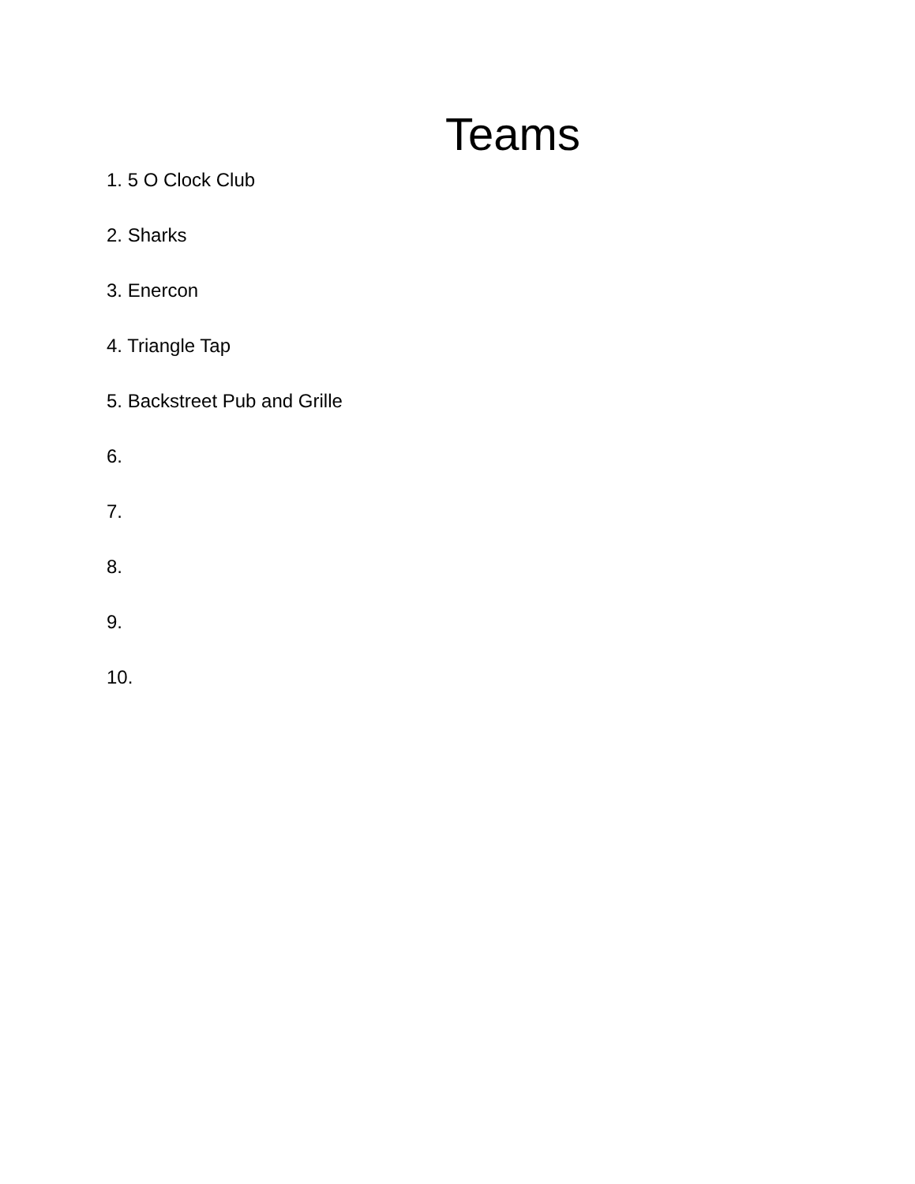Teams
1. 5 O Clock Club
2. Sharks
3. Enercon
4. Triangle Tap
5. Backstreet Pub and Grille
6.
7.
8.
9.
10.